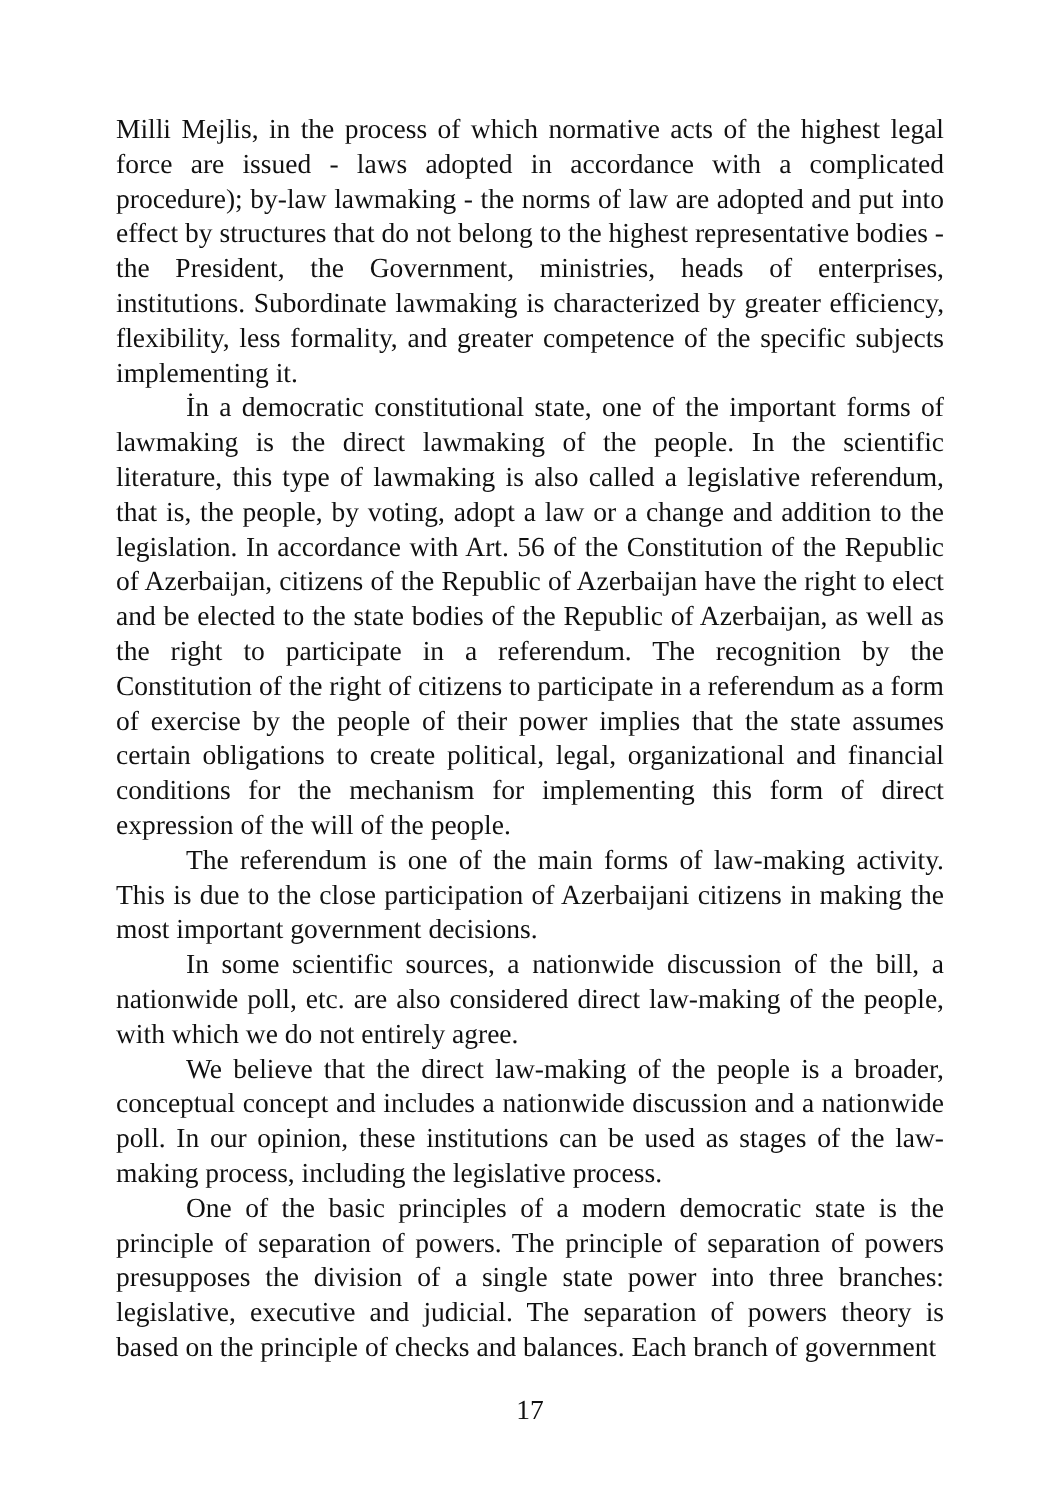Milli Mejlis, in the process of which normative acts of the highest legal force are issued - laws adopted in accordance with a complicated procedure); by-law lawmaking - the norms of law are adopted and put into effect by structures that do not belong to the highest representative bodies - the President, the Government, ministries, heads of enterprises, institutions. Subordinate lawmaking is characterized by greater efficiency, flexibility, less formality, and greater competence of the specific subjects implementing it.
İn a democratic constitutional state, one of the important forms of lawmaking is the direct lawmaking of the people. In the scientific literature, this type of lawmaking is also called a legislative referendum, that is, the people, by voting, adopt a law or a change and addition to the legislation. In accordance with Art. 56 of the Constitution of the Republic of Azerbaijan, citizens of the Republic of Azerbaijan have the right to elect and be elected to the state bodies of the Republic of Azerbaijan, as well as the right to participate in a referendum. The recognition by the Constitution of the right of citizens to participate in a referendum as a form of exercise by the people of their power implies that the state assumes certain obligations to create political, legal, organizational and financial conditions for the mechanism for implementing this form of direct expression of the will of the people.
The referendum is one of the main forms of law-making activity. This is due to the close participation of Azerbaijani citizens in making the most important government decisions.
In some scientific sources, a nationwide discussion of the bill, a nationwide poll, etc. are also considered direct law-making of the people, with which we do not entirely agree.
We believe that the direct law-making of the people is a broader, conceptual concept and includes a nationwide discussion and a nationwide poll. In our opinion, these institutions can be used as stages of the law-making process, including the legislative process.
One of the basic principles of a modern democratic state is the principle of separation of powers. The principle of separation of powers presupposes the division of a single state power into three branches: legislative, executive and judicial. The separation of powers theory is based on the principle of checks and balances. Each branch of government
17